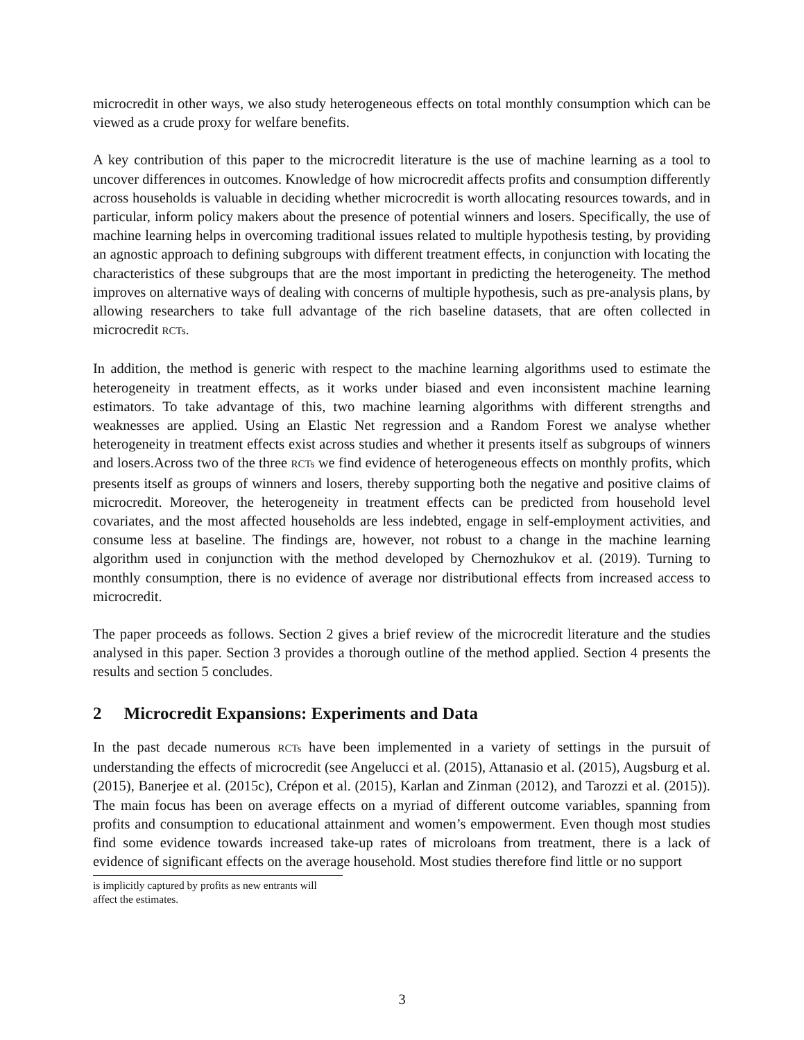microcredit in other ways, we also study heterogeneous effects on total monthly consumption which can be viewed as a crude proxy for welfare benefits.
A key contribution of this paper to the microcredit literature is the use of machine learning as a tool to uncover differences in outcomes. Knowledge of how microcredit affects profits and consumption differently across households is valuable in deciding whether microcredit is worth allocating resources towards, and in particular, inform policy makers about the presence of potential winners and losers. Specifically, the use of machine learning helps in overcoming traditional issues related to multiple hypothesis testing, by providing an agnostic approach to defining subgroups with different treatment effects, in conjunction with locating the characteristics of these subgroups that are the most important in predicting the heterogeneity. The method improves on alternative ways of dealing with concerns of multiple hypothesis, such as pre-analysis plans, by allowing researchers to take full advantage of the rich baseline datasets, that are often collected in microcredit RCTs.
In addition, the method is generic with respect to the machine learning algorithms used to estimate the heterogeneity in treatment effects, as it works under biased and even inconsistent machine learning estimators. To take advantage of this, two machine learning algorithms with different strengths and weaknesses are applied. Using an Elastic Net regression and a Random Forest we analyse whether heterogeneity in treatment effects exist across studies and whether it presents itself as subgroups of winners and losers.Across two of the three RCTs we find evidence of heterogeneous effects on monthly profits, which presents itself as groups of winners and losers, thereby supporting both the negative and positive claims of microcredit. Moreover, the heterogeneity in treatment effects can be predicted from household level covariates, and the most affected households are less indebted, engage in self-employment activities, and consume less at baseline. The findings are, however, not robust to a change in the machine learning algorithm used in conjunction with the method developed by Chernozhukov et al. (2019). Turning to monthly consumption, there is no evidence of average nor distributional effects from increased access to microcredit.
The paper proceeds as follows. Section 2 gives a brief review of the microcredit literature and the studies analysed in this paper. Section 3 provides a thorough outline of the method applied. Section 4 presents the results and section 5 concludes.
2 Microcredit Expansions: Experiments and Data
In the past decade numerous RCTs have been implemented in a variety of settings in the pursuit of understanding the effects of microcredit (see Angelucci et al. (2015), Attanasio et al. (2015), Augsburg et al. (2015), Banerjee et al. (2015c), Crépon et al. (2015), Karlan and Zinman (2012), and Tarozzi et al. (2015)). The main focus has been on average effects on a myriad of different outcome variables, spanning from profits and consumption to educational attainment and women’s empowerment. Even though most studies find some evidence towards increased take-up rates of microloans from treatment, there is a lack of evidence of significant effects on the average household. Most studies therefore find little or no support
is implicitly captured by profits as new entrants will affect the estimates.
3